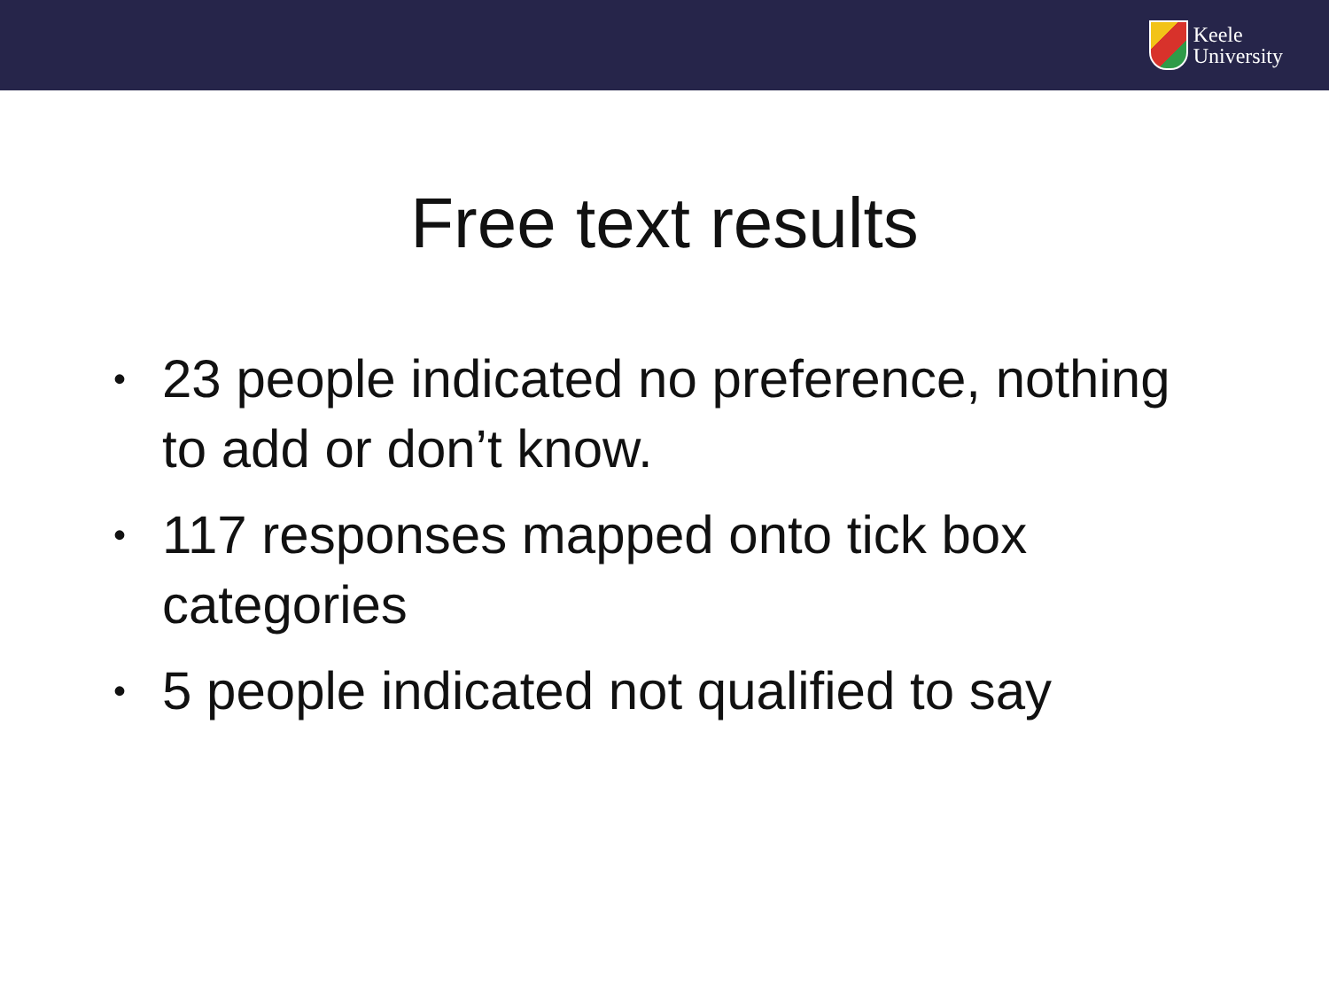Keele
University
Free text results
• 23 people indicated no preference, nothing to add or don’t know.
• 117 responses mapped onto tick box categories
• 5 people indicated not qualified to say